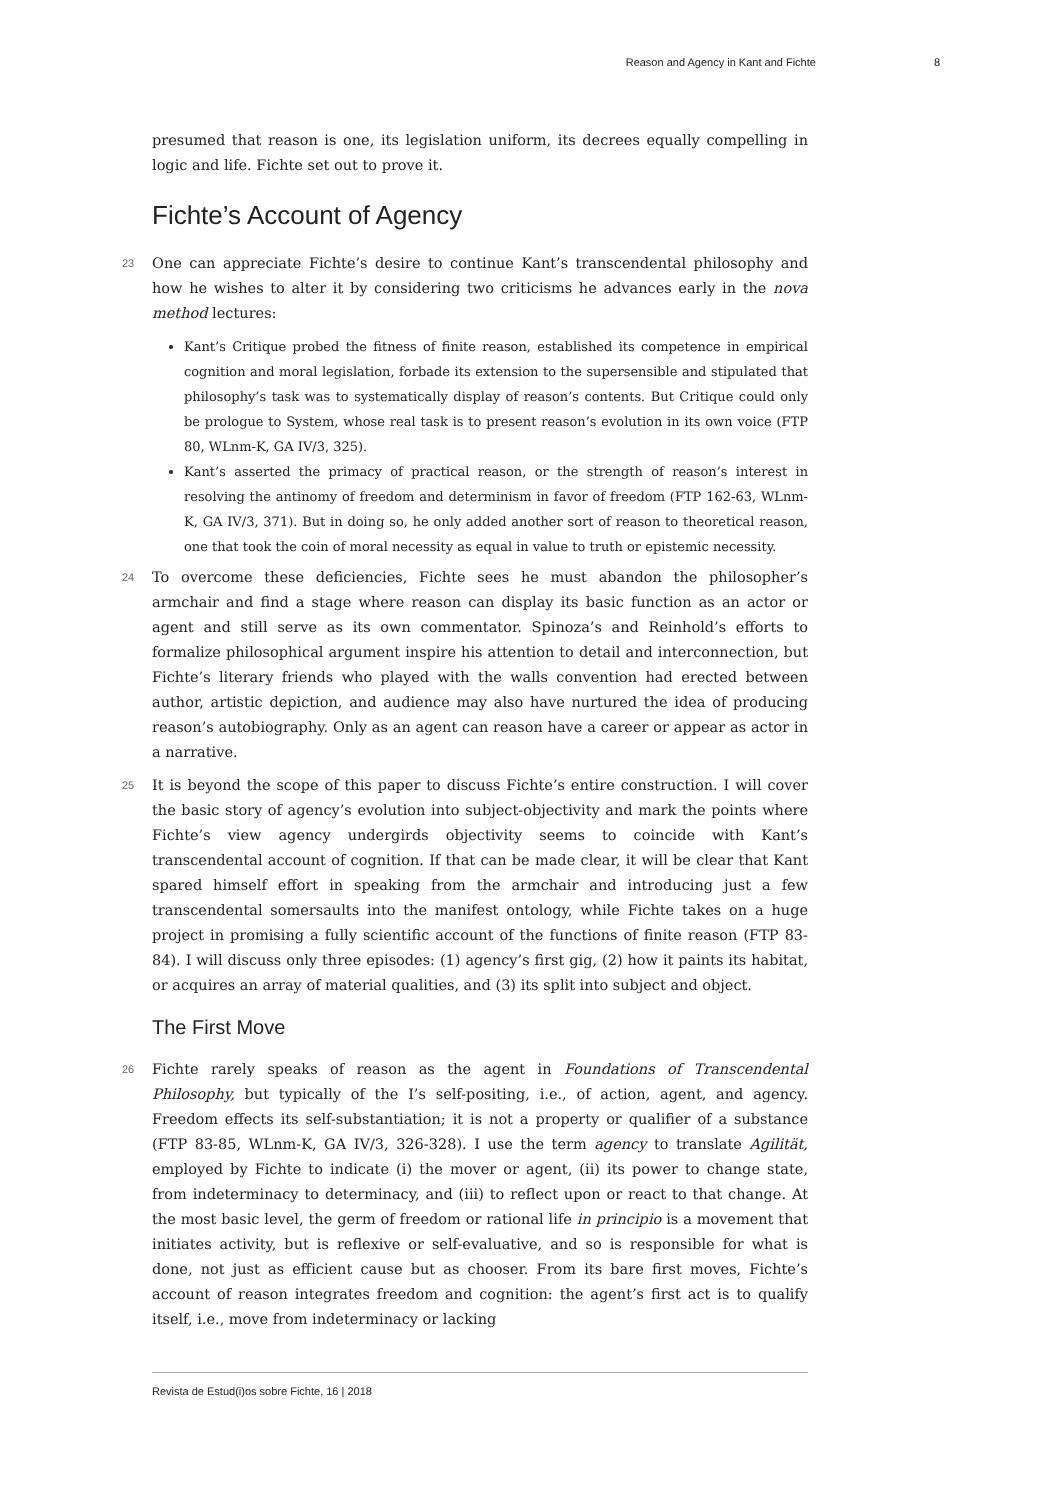Reason and Agency in Kant and Fichte 8
presumed that reason is one, its legislation uniform, its decrees equally compelling in logic and life. Fichte set out to prove it.
Fichte’s Account of Agency
23 One can appreciate Fichte’s desire to continue Kant’s transcendental philosophy and how he wishes to alter it by considering two criticisms he advances early in the nova method lectures:
Kant’s Critique probed the fitness of finite reason, established its competence in empirical cognition and moral legislation, forbade its extension to the supersensible and stipulated that philosophy’s task was to systematically display of reason’s contents. But Critique could only be prologue to System, whose real task is to present reason’s evolution in its own voice (FTP 80, WLnm-K, GA IV/3, 325).
Kant’s asserted the primacy of practical reason, or the strength of reason’s interest in resolving the antinomy of freedom and determinism in favor of freedom (FTP 162-63, WLnm-K, GA IV/3, 371). But in doing so, he only added another sort of reason to theoretical reason, one that took the coin of moral necessity as equal in value to truth or epistemic necessity.
24 To overcome these deficiencies, Fichte sees he must abandon the philosopher’s armchair and find a stage where reason can display its basic function as an actor or agent and still serve as its own commentator. Spinoza’s and Reinhold’s efforts to formalize philosophical argument inspire his attention to detail and interconnection, but Fichte’s literary friends who played with the walls convention had erected between author, artistic depiction, and audience may also have nurtured the idea of producing reason’s autobiography. Only as an agent can reason have a career or appear as actor in a narrative.
25 It is beyond the scope of this paper to discuss Fichte’s entire construction. I will cover the basic story of agency’s evolution into subject-objectivity and mark the points where Fichte’s view agency undergirds objectivity seems to coincide with Kant’s transcendental account of cognition. If that can be made clear, it will be clear that Kant spared himself effort in speaking from the armchair and introducing just a few transcendental somersaults into the manifest ontology, while Fichte takes on a huge project in promising a fully scientific account of the functions of finite reason (FTP 83-84). I will discuss only three episodes: (1) agency’s first gig, (2) how it paints its habitat, or acquires an array of material qualities, and (3) its split into subject and object.
The First Move
26 Fichte rarely speaks of reason as the agent in Foundations of Transcendental Philosophy, but typically of the I’s self-positing, i.e., of action, agent, and agency. Freedom effects its self-substantiation; it is not a property or qualifier of a substance (FTP 83-85, WLnm-K, GA IV/3, 326-328). I use the term agency to translate Agilität, employed by Fichte to indicate (i) the mover or agent, (ii) its power to change state, from indeterminacy to determinacy, and (iii) to reflect upon or react to that change. At the most basic level, the germ of freedom or rational life in principio is a movement that initiates activity, but is reflexive or self-evaluative, and so is responsible for what is done, not just as efficient cause but as chooser. From its bare first moves, Fichte’s account of reason integrates freedom and cognition: the agent’s first act is to qualify itself, i.e., move from indeterminacy or lacking
Revista de Estud(i)os sobre Fichte, 16 | 2018